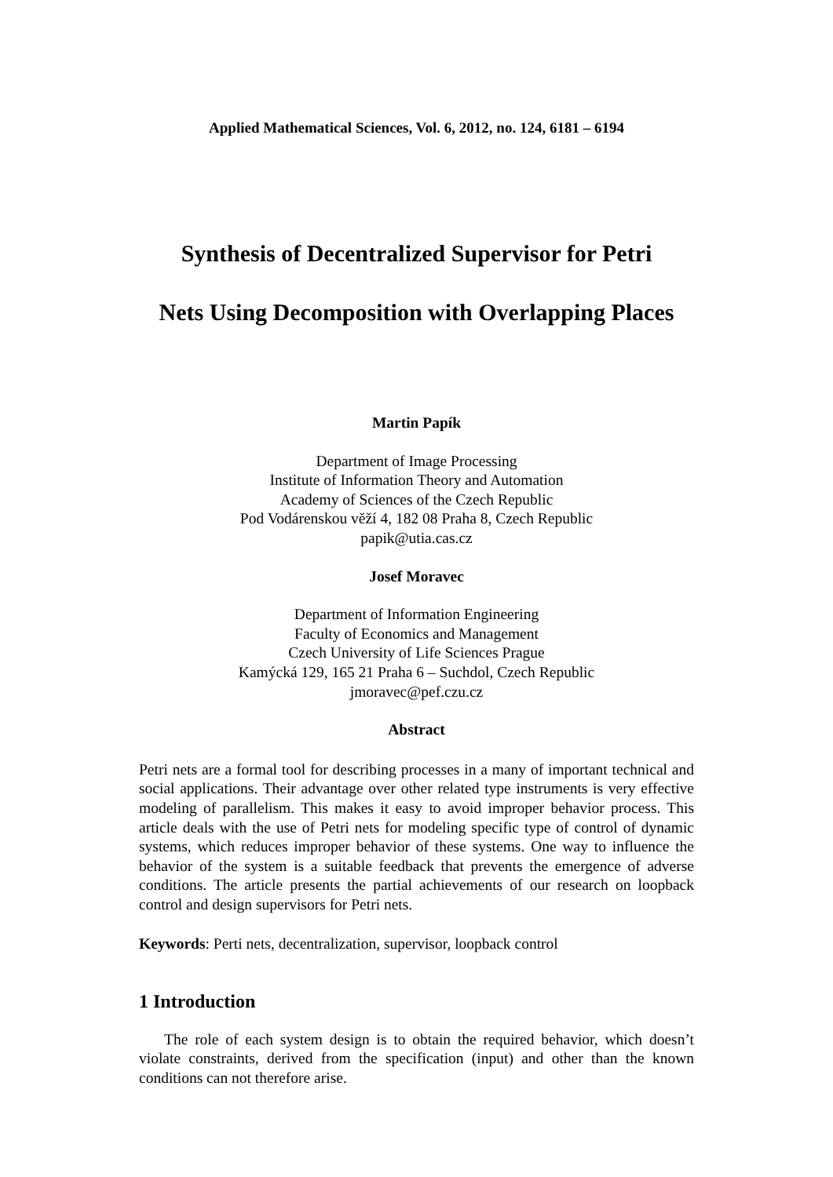Applied Mathematical Sciences, Vol. 6, 2012, no. 124, 6181 – 6194
Synthesis of Decentralized Supervisor for Petri
Nets Using Decomposition with Overlapping Places
Martin Papík
Department of Image Processing
Institute of Information Theory and Automation
Academy of Sciences of the Czech Republic
Pod Vodárenskou věží 4, 182 08 Praha 8, Czech Republic
papik@utia.cas.cz
Josef Moravec
Department of Information Engineering
Faculty of Economics and Management
Czech University of Life Sciences Prague
Kamýcká 129, 165 21 Praha 6 – Suchdol, Czech Republic
jmoravec@pef.czu.cz
Abstract
Petri nets are a formal tool for describing processes in a many of important technical and social applications. Their advantage over other related type instruments is very effective modeling of parallelism. This makes it easy to avoid improper behavior process. This article deals with the use of Petri nets for modeling specific type of control of dynamic systems, which reduces improper behavior of these systems. One way to influence the behavior of the system is a suitable feedback that prevents the emergence of adverse conditions. The article presents the partial achievements of our research on loopback control and design supervisors for Petri nets.
Keywords: Perti nets, decentralization, supervisor, loopback control
1 Introduction
The role of each system design is to obtain the required behavior, which doesn’t violate constraints, derived from the specification (input) and other than the known conditions can not therefore arise.